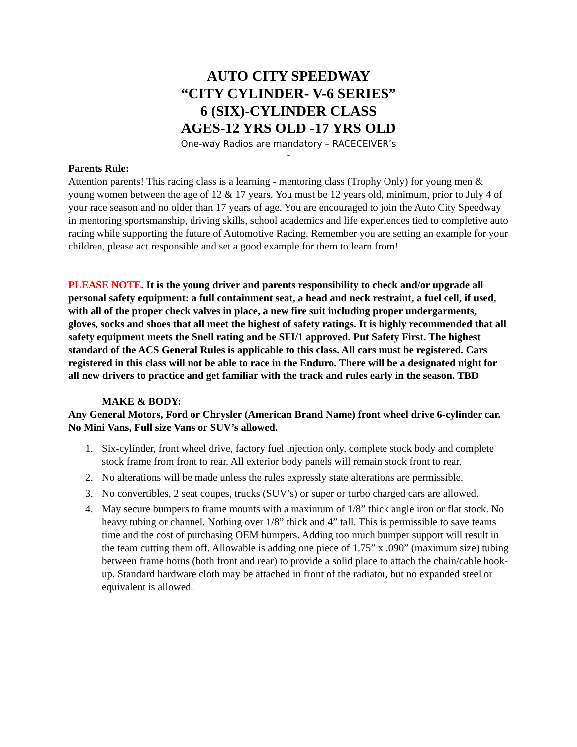AUTO CITY SPEEDWAY
“CITY CYLINDER- V-6 SERIES”
6 (SIX)-CYLINDER CLASS
AGES-12 YRS OLD -17 YRS OLD
One-way Radios are mandatory – RACECEIVER’s
-
Parents Rule:
Attention parents! This racing class is a learning - mentoring class (Trophy Only) for young men & young women between the age of 12 & 17 years. You must be 12 years old, minimum, prior to July 4 of your race season and no older than 17 years of age. You are encouraged to join the Auto City Speedway in mentoring sportsmanship, driving skills, school academics and life experiences tied to completive auto racing while supporting the future of Automotive Racing. Remember you are setting an example for your children, please act responsible and set a good example for them to learn from!
PLEASE NOTE. It is the young driver and parents responsibility to check and/or upgrade all personal safety equipment: a full containment seat, a head and neck restraint, a fuel cell, if used, with all of the proper check valves in place, a new fire suit including proper undergarments, gloves, socks and shoes that all meet the highest of safety ratings. It is highly recommended that all safety equipment meets the Snell rating and be SFI/1 approved. Put Safety First. The highest standard of the ACS General Rules is applicable to this class. All cars must be registered. Cars registered in this class will not be able to race in the Enduro. There will be a designated night for all new drivers to practice and get familiar with the track and rules early in the season. TBD
MAKE & BODY:
Any General Motors, Ford or Chrysler (American Brand Name) front wheel drive 6-cylinder car. No Mini Vans, Full size Vans or SUV’s allowed.
1. Six-cylinder, front wheel drive, factory fuel injection only, complete stock body and complete stock frame from front to rear. All exterior body panels will remain stock front to rear.
2. No alterations will be made unless the rules expressly state alterations are permissible.
3. No convertibles, 2 seat coupes, trucks (SUV’s) or super or turbo charged cars are allowed.
4. May secure bumpers to frame mounts with a maximum of 1/8” thick angle iron or flat stock. No heavy tubing or channel. Nothing over 1/8” thick and 4” tall. This is permissible to save teams time and the cost of purchasing OEM bumpers. Adding too much bumper support will result in the team cutting them off. Allowable is adding one piece of 1.75” x .090” (maximum size) tubing between frame horns (both front and rear) to provide a solid place to attach the chain/cable hook-up. Standard hardware cloth may be attached in front of the radiator, but no expanded steel or equivalent is allowed.